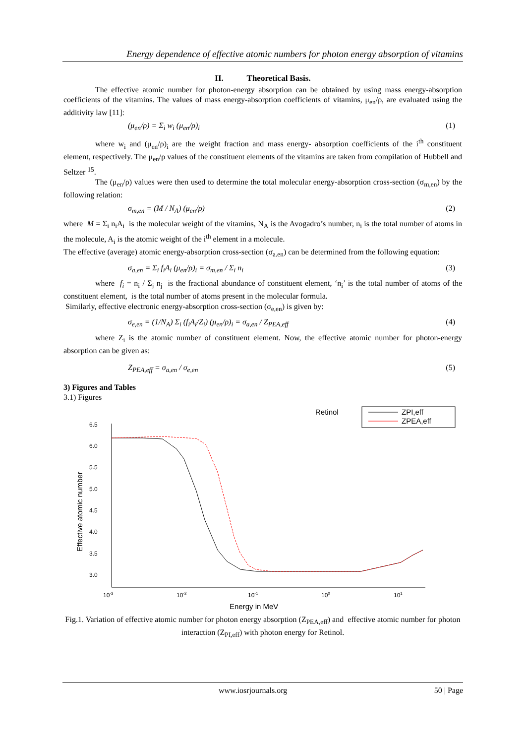Energy dependence of effective atomic numbers for photon energy absorption of vitamins
II. Theoretical Basis.
The effective atomic number for photon-energy absorption can be obtained by using mass energy-absorption coefficients of the vitamins. The values of mass energy-absorption coefficients of vitamins, μ<sub>en</sub>/ρ, are evaluated using the additivity law [11]:
(μ<sub>en</sub>/ρ) = Σ<sub>i</sub> w<sub>i</sub> (μ<sub>en</sub>/ρ)<sub>i</sub> (1)
where w<sub>i</sub> and (μ<sub>en</sub>/ρ)<sub>i</sub> are the weight fraction and mass energy- absorption coefficients of the i<sup>th</sup> constituent element, respectively. The μ<sub>en</sub>/ρ values of the constituent elements of the vitamins are taken from compilation of Hubbell and Seltzer <sup>15</sup>.
The (μ<sub>en</sub>/ρ) values were then used to determine the total molecular energy-absorption cross-section (σ<sub>m,en</sub>) by the following relation:
σ<sub>m,en</sub> = (M / N<sub>A</sub>) (μ<sub>en</sub>/ρ) (2)
where M = Σ<sub>i</sub> n<sub>i</sub>A<sub>i</sub> is the molecular weight of the vitamins, N<sub>A</sub> is the Avogadro’s number, n<sub>i</sub> is the total number of atoms in the molecule, A<sub>i</sub> is the atomic weight of the i<sup>th</sup> element in a molecule.
The effective (average) atomic energy-absorption cross-section (σ<sub>a.en</sub>) can be determined from the following equation:
σ<sub>a,en</sub> = Σ<sub>i</sub> f<sub>i</sub>A<sub>i</sub> (μ<sub>en</sub>/ρ)<sub>i</sub> = σ<sub>m,en</sub> / Σ<sub>i</sub> n<sub>i</sub> (3)
where f<sub>i</sub> = n<sub>i</sub> / Σ<sub>j</sub> n<sub>j</sub> is the fractional abundance of constituent element, ‘n<sub>i</sub>’ is the total number of atoms of the constituent element, is the total number of atoms present in the molecular formula.
Similarly, effective electronic energy-absorption cross-section (σ<sub>e,en</sub>) is given by:
σ<sub>e,en</sub> = (1/N<sub>A</sub>) Σ<sub>i</sub> (f<sub>i</sub>A<sub>i</sub>/Z<sub>i</sub>) (μ<sub>en</sub>/ρ)<sub>i</sub> = σ<sub>a,en</sub> / Z<sub>PEA,eff</sub> (4)
where Z<sub>i</sub> is the atomic number of constituent element. Now, the effective atomic number for photon-energy absorption can be given as:
Z<sub>PEA,eff</sub> = σ<sub>a,en</sub> / σ<sub>e,en</sub> (5)
3) Figures and Tables
3.1) Figures
Retinol
ZPI,eff
ZPEA,eff
6.5
6.0
5.5
5.0
4.5
4.0
3.5
3.0
10-3
10-2
10-1
100
101
Energy in MeV
Effective atomic number
Fig.1. Variation of effective atomic number for photon energy absorption (Z<sub>PEA,eff</sub>) and effective atomic number for photon interaction (Z<sub>PI,eff</sub>) with photon energy for Retinol.
www.iosrjournals.org 50 | Page